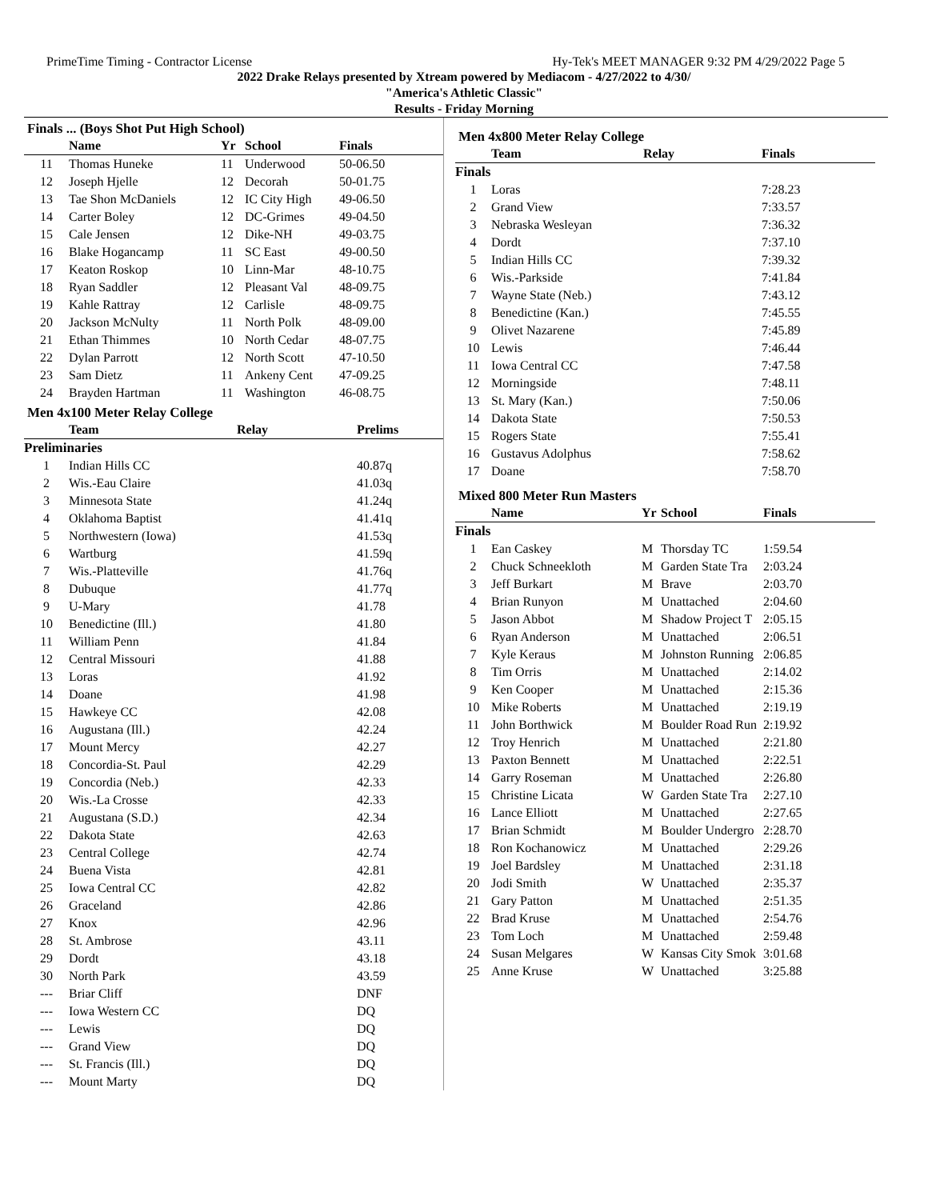PrimeTime Timing - Contractor License Hy-Tek's MEET MANAGER 9:32 PM 4/29/2022 Page 5
2022 Drake Relays presented by Xtream powered by Mediacom - 4/27/2022 to 4/30/
"America's Athletic Classic"
Results - Friday Morning
Finals ... (Boys Shot Put High School)
| | Name | Yr | School | Finals |
| --- | --- | --- | --- | --- |
| 11 | Thomas Huneke | 11 | Underwood | 50-06.50 |
| 12 | Joseph Hjelle | 12 | Decorah | 50-01.75 |
| 13 | Tae Shon McDaniels | 12 | IC City High | 49-06.50 |
| 14 | Carter Boley | 12 | DC-Grimes | 49-04.50 |
| 15 | Cale Jensen | 12 | Dike-NH | 49-03.75 |
| 16 | Blake Hogancamp | 11 | SC East | 49-00.50 |
| 17 | Keaton Roskop | 10 | Linn-Mar | 48-10.75 |
| 18 | Ryan Saddler | 12 | Pleasant Val | 48-09.75 |
| 19 | Kahle Rattray | 12 | Carlisle | 48-09.75 |
| 20 | Jackson McNulty | 11 | North Polk | 48-09.00 |
| 21 | Ethan Thimmes | 10 | North Cedar | 48-07.75 |
| 22 | Dylan Parrott | 12 | North Scott | 47-10.50 |
| 23 | Sam Dietz | 11 | Ankeny Cent | 47-09.25 |
| 24 | Brayden Hartman | 11 | Washington | 46-08.75 |
Men 4x100 Meter Relay College
| | Team | Relay | Prelims |
| --- | --- | --- | --- |
| Preliminaries | | | |
| 1 | Indian Hills CC | | 40.87q |
| 2 | Wis.-Eau Claire | | 41.03q |
| 3 | Minnesota State | | 41.24q |
| 4 | Oklahoma Baptist | | 41.41q |
| 5 | Northwestern (Iowa) | | 41.53q |
| 6 | Wartburg | | 41.59q |
| 7 | Wis.-Platteville | | 41.76q |
| 8 | Dubuque | | 41.77q |
| 9 | U-Mary | | 41.78 |
| 10 | Benedictine (Ill.) | | 41.80 |
| 11 | William Penn | | 41.84 |
| 12 | Central Missouri | | 41.88 |
| 13 | Loras | | 41.92 |
| 14 | Doane | | 41.98 |
| 15 | Hawkeye CC | | 42.08 |
| 16 | Augustana (Ill.) | | 42.24 |
| 17 | Mount Mercy | | 42.27 |
| 18 | Concordia-St. Paul | | 42.29 |
| 19 | Concordia (Neb.) | | 42.33 |
| 20 | Wis.-La Crosse | | 42.33 |
| 21 | Augustana (S.D.) | | 42.34 |
| 22 | Dakota State | | 42.63 |
| 23 | Central College | | 42.74 |
| 24 | Buena Vista | | 42.81 |
| 25 | Iowa Central CC | | 42.82 |
| 26 | Graceland | | 42.86 |
| 27 | Knox | | 42.96 |
| 28 | St. Ambrose | | 43.11 |
| 29 | Dordt | | 43.18 |
| 30 | North Park | | 43.59 |
| --- | Briar Cliff | | DNF |
| --- | Iowa Western CC | | DQ |
| --- | Lewis | | DQ |
| --- | Grand View | | DQ |
| --- | St. Francis (Ill.) | | DQ |
| --- | Mount Marty | | DQ |
Men 4x800 Meter Relay College
| | Team | Relay | Finals |
| --- | --- | --- | --- |
| Finals | | | |
| 1 | Loras | | 7:28.23 |
| 2 | Grand View | | 7:33.57 |
| 3 | Nebraska Wesleyan | | 7:36.32 |
| 4 | Dordt | | 7:37.10 |
| 5 | Indian Hills CC | | 7:39.32 |
| 6 | Wis.-Parkside | | 7:41.84 |
| 7 | Wayne State (Neb.) | | 7:43.12 |
| 8 | Benedictine (Kan.) | | 7:45.55 |
| 9 | Olivet Nazarene | | 7:45.89 |
| 10 | Lewis | | 7:46.44 |
| 11 | Iowa Central CC | | 7:47.58 |
| 12 | Morningside | | 7:48.11 |
| 13 | St. Mary (Kan.) | | 7:50.06 |
| 14 | Dakota State | | 7:50.53 |
| 15 | Rogers State | | 7:55.41 |
| 16 | Gustavus Adolphus | | 7:58.62 |
| 17 | Doane | | 7:58.70 |
Mixed 800 Meter Run Masters
| | Name | Yr | School | Finals |
| --- | --- | --- | --- | --- |
| Finals | | | | |
| 1 | Ean Caskey | M | Thorsday TC | 1:59.54 |
| 2 | Chuck Schneekloth | M | Garden State Tra | 2:03.24 |
| 3 | Jeff Burkart | M | Brave | 2:03.70 |
| 4 | Brian Runyon | M | Unattached | 2:04.60 |
| 5 | Jason Abbot | M | Shadow Project T | 2:05.15 |
| 6 | Ryan Anderson | M | Unattached | 2:06.51 |
| 7 | Kyle Keraus | M | Johnston Running | 2:06.85 |
| 8 | Tim Orris | M | Unattached | 2:14.02 |
| 9 | Ken Cooper | M | Unattached | 2:15.36 |
| 10 | Mike Roberts | M | Unattached | 2:19.19 |
| 11 | John Borthwick | M | Boulder Road Run | 2:19.92 |
| 12 | Troy Henrich | M | Unattached | 2:21.80 |
| 13 | Paxton Bennett | M | Unattached | 2:22.51 |
| 14 | Garry Roseman | M | Unattached | 2:26.80 |
| 15 | Christine Licata | W | Garden State Tra | 2:27.10 |
| 16 | Lance Elliott | M | Unattached | 2:27.65 |
| 17 | Brian Schmidt | M | Boulder Undergro | 2:28.70 |
| 18 | Ron Kochanowicz | M | Unattached | 2:29.26 |
| 19 | Joel Bardsley | M | Unattached | 2:31.18 |
| 20 | Jodi Smith | W | Unattached | 2:35.37 |
| 21 | Gary Patton | M | Unattached | 2:51.35 |
| 22 | Brad Kruse | M | Unattached | 2:54.76 |
| 23 | Tom Loch | M | Unattached | 2:59.48 |
| 24 | Susan Melgares | W | Kansas City Smok | 3:01.68 |
| 25 | Anne Kruse | W | Unattached | 3:25.88 |